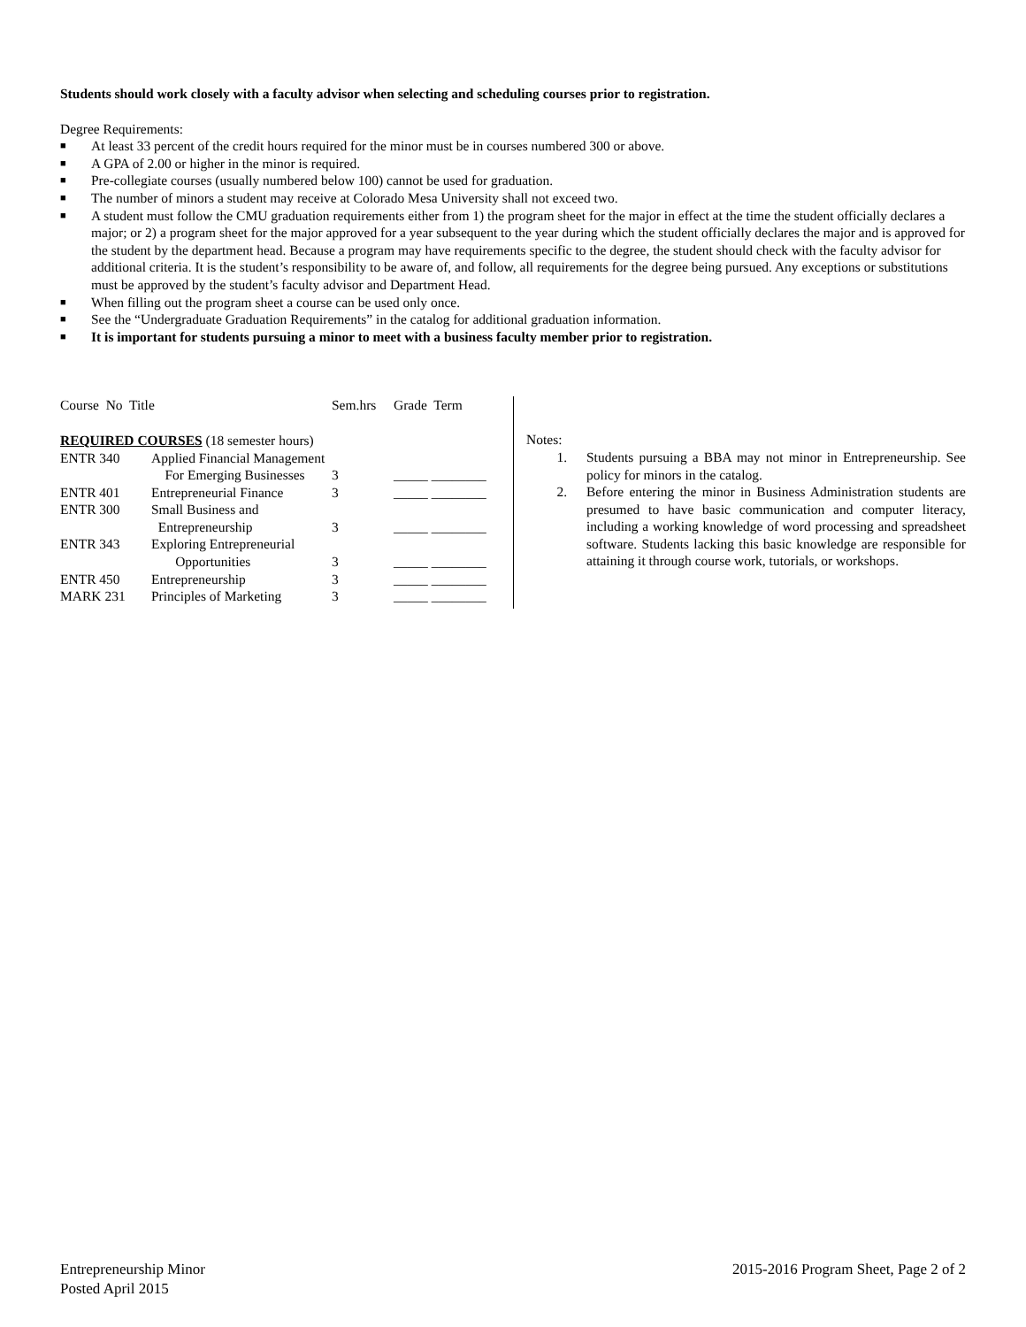Students should work closely with a faculty advisor when selecting and scheduling courses prior to registration.
Degree Requirements:
■ At least 33 percent of the credit hours required for the minor must be in courses numbered 300 or above.
■ A GPA of 2.00 or higher in the minor is required.
■ Pre-collegiate courses (usually numbered below 100) cannot be used for graduation.
■ The number of minors a student may receive at Colorado Mesa University shall not exceed two.
■ A student must follow the CMU graduation requirements either from 1) the program sheet for the major in effect at the time the student officially declares a major; or 2) a program sheet for the major approved for a year subsequent to the year during which the student officially declares the major and is approved for the student by the department head. Because a program may have requirements specific to the degree, the student should check with the faculty advisor for additional criteria. It is the student’s responsibility to be aware of, and follow, all requirements for the degree being pursued. Any exceptions or substitutions must be approved by the student’s faculty advisor and Department Head.
■ When filling out the program sheet a course can be used only once.
■ See the “Undergraduate Graduation Requirements” in the catalog for additional graduation information.
■ It is important for students pursuing a minor to meet with a business faculty member prior to registration.
| Course No Title | | Sem.hrs | Grade Term |
| REQUIRED COURSES (18 semester hours) | | | |
| ENTR 340 | Applied Financial Management | | |
| | For Emerging Businesses | 3 | _____ ________ |
| ENTR 401 | Entrepreneurial Finance | 3 | _____ ________ |
| ENTR 300 | Small Business and | | |
| | Entrepreneurship | 3 | _____ ________ |
| ENTR 343 | Exploring Entrepreneurial | | |
| | Opportunities | 3 | _____ ________ |
| ENTR 450 | Entrepreneurship | 3 | _____ ________ |
| MARK 231 | Principles of Marketing | 3 | _____ ________ |
Notes:
1. Students pursuing a BBA may not minor in Entrepreneurship. See policy for minors in the catalog.
2. Before entering the minor in Business Administration students are presumed to have basic communication and computer literacy, including a working knowledge of word processing and spreadsheet software. Students lacking this basic knowledge are responsible for attaining it through course work, tutorials, or workshops.
Entrepreneurship Minor
Posted April 2015
2015-2016 Program Sheet, Page 2 of 2